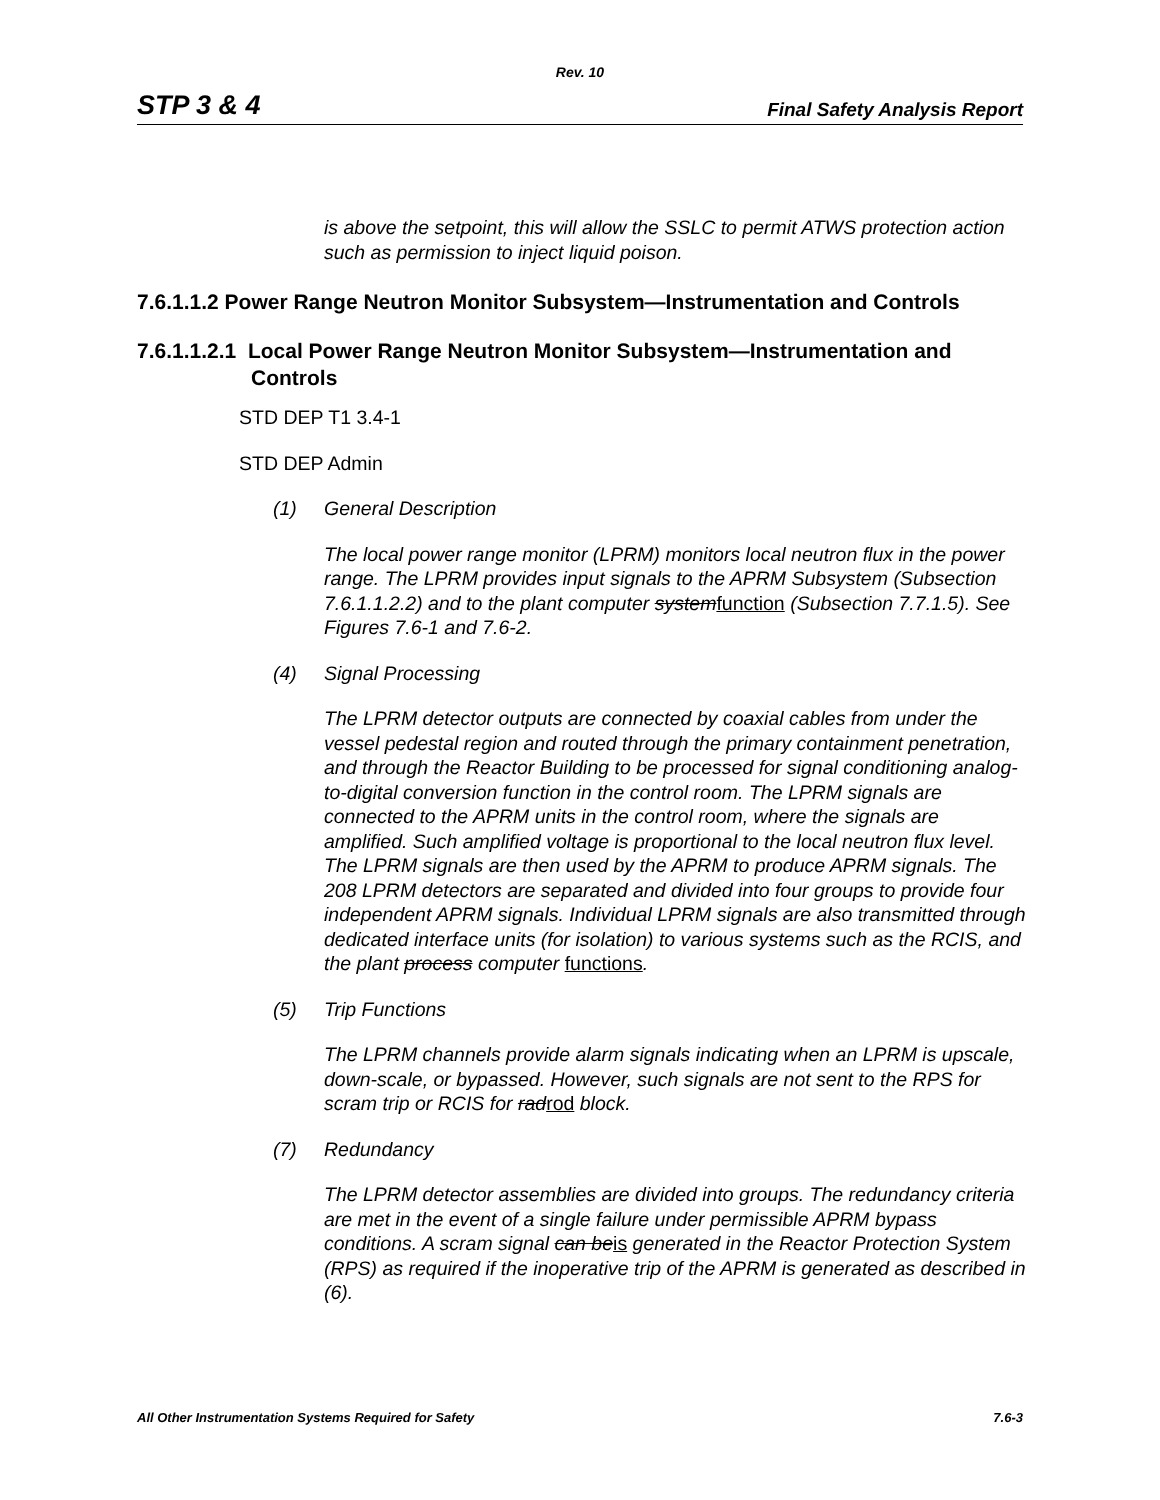Rev. 10
STP 3 & 4
Final Safety Analysis Report
is above the setpoint, this will allow the SSLC to permit ATWS protection action such as permission to inject liquid poison.
7.6.1.1.2 Power Range Neutron Monitor Subsystem—Instrumentation and Controls
7.6.1.1.2.1 Local Power Range Neutron Monitor Subsystem—Instrumentation and Controls
STD DEP T1 3.4-1
STD DEP Admin
(1) General Description
The local power range monitor (LPRM) monitors local neutron flux in the power range. The LPRM provides input signals to the APRM Subsystem (Subsection 7.6.1.1.2.2) and to the plant computer systemfunction (Subsection 7.7.1.5). See Figures 7.6-1 and 7.6-2.
(4) Signal Processing
The LPRM detector outputs are connected by coaxial cables from under the vessel pedestal region and routed through the primary containment penetration, and through the Reactor Building to be processed for signal conditioning analog-to-digital conversion function in the control room. The LPRM signals are connected to the APRM units in the control room, where the signals are amplified. Such amplified voltage is proportional to the local neutron flux level. The LPRM signals are then used by the APRM to produce APRM signals. The 208 LPRM detectors are separated and divided into four groups to provide four independent APRM signals. Individual LPRM signals are also transmitted through dedicated interface units (for isolation) to various systems such as the RCIS, and the plant process computer functions.
(5) Trip Functions
The LPRM channels provide alarm signals indicating when an LPRM is upscale, down-scale, or bypassed. However, such signals are not sent to the RPS for scram trip or RCIS for radrod block.
(7) Redundancy
The LPRM detector assemblies are divided into groups. The redundancy criteria are met in the event of a single failure under permissible APRM bypass conditions. A scram signal can beis generated in the Reactor Protection System (RPS) as required if the inoperative trip of the APRM is generated as described in (6).
All Other Instrumentation Systems Required for Safety
7.6-3